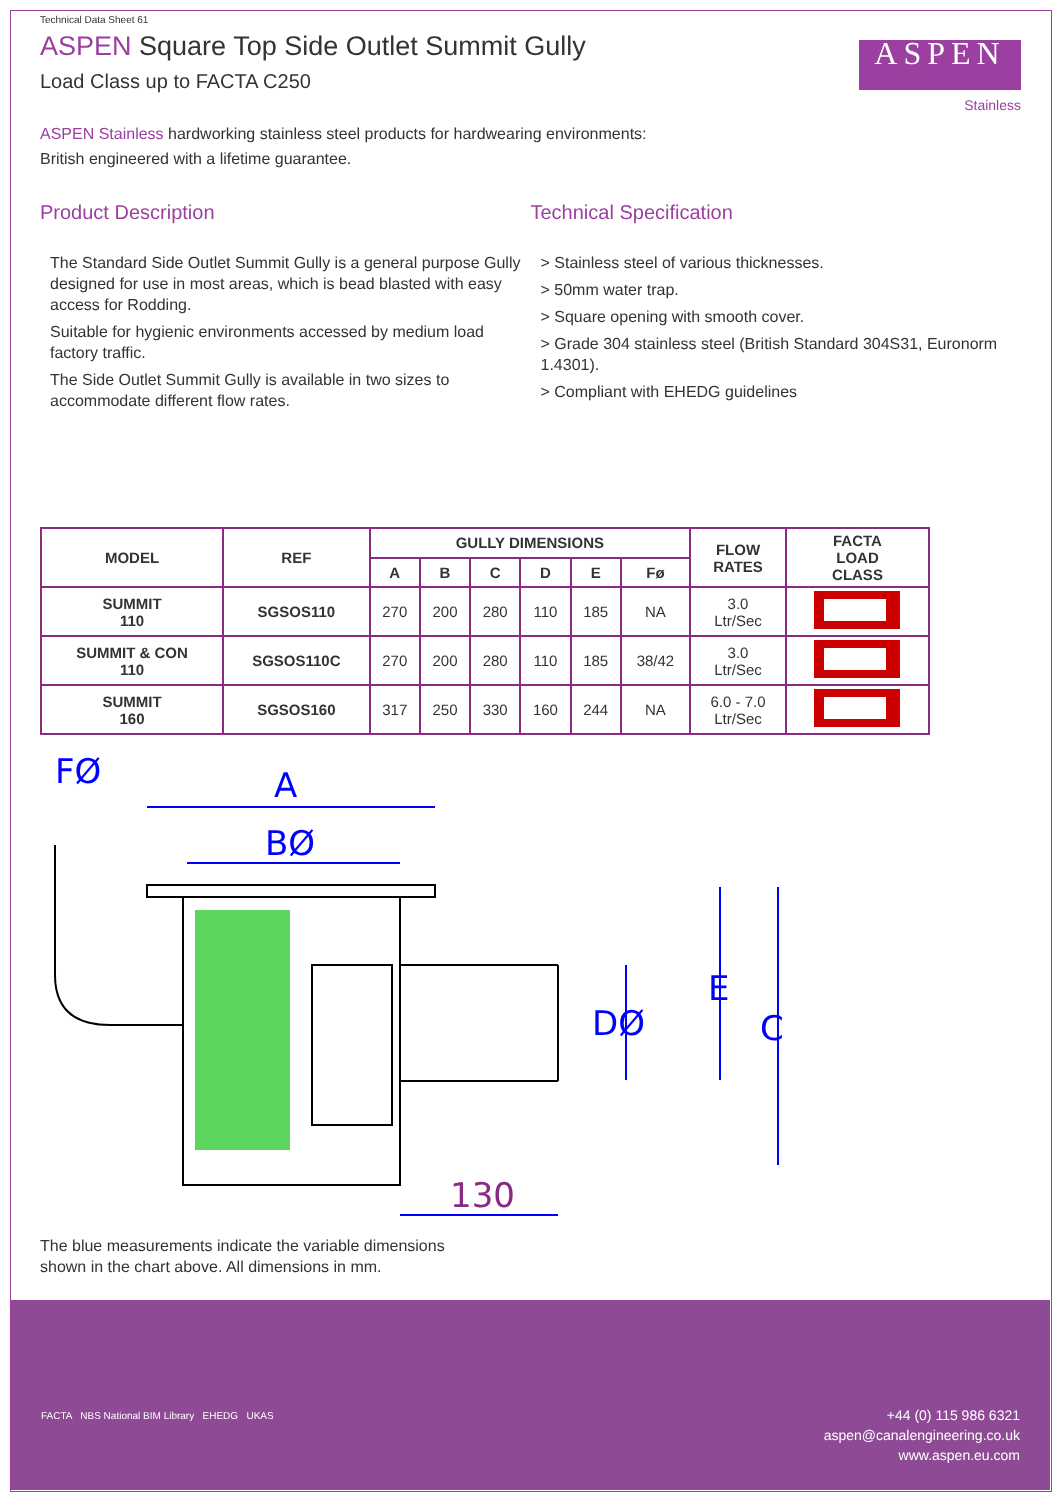ASPEN
Stainless
Technical Data Sheet 61
ASPEN Square Top Side Outlet Summit Gully
Load Class up to FACTA C250
ASPEN Stainless hardworking stainless steel products for hardwearing environments:
British engineered with a lifetime guarantee.
Product Description
The Standard Side Outlet Summit Gully is a general purpose Gully designed for use in most areas, which is bead blasted with easy access for Rodding.
Suitable for hygienic environments accessed by medium load factory traffic.
The Side Outlet Summit Gully is available in two sizes to accommodate different flow rates.
Technical Specification
> Stainless steel of various thicknesses.
> 50mm water trap.
> Square opening with smooth cover.
> Grade 304 stainless steel (British Standard 304S31, Euronorm 1.4301).
> Compliant with EHEDG guidelines
| MODEL | REF | GULLY DIMENSIONS | | | | | | FLOW RATES | FACTA LOAD CLASS |
| --- | --- | --- | --- | --- | --- | --- | --- | --- | --- |
| | | A | B | C | D | E | Fø | | |
| SUMMIT 110 | SGSOS110 | 270 | 200 | 280 | 110 | 185 | NA | 3.0 Ltr/Sec | |
| SUMMIT & CON 110 | SGSOS110C | 270 | 200 | 280 | 110 | 185 | 38/42 | 3.0 Ltr/Sec | |
| SUMMIT 160 | SGSOS160 | 317 | 250 | 330 | 160 | 244 | NA | 6.0 - 7.0 Ltr/Sec | |
FØ
A
BØ
E
DØ
C
130
The blue measurements indicate the variable dimensions
shown in the chart above. All dimensions in mm.
FACTA NBS National BIM Library EHEDG UKAS
+44 (0) 115 986 6321
aspen@canalengineering.co.uk
www.aspen.eu.com